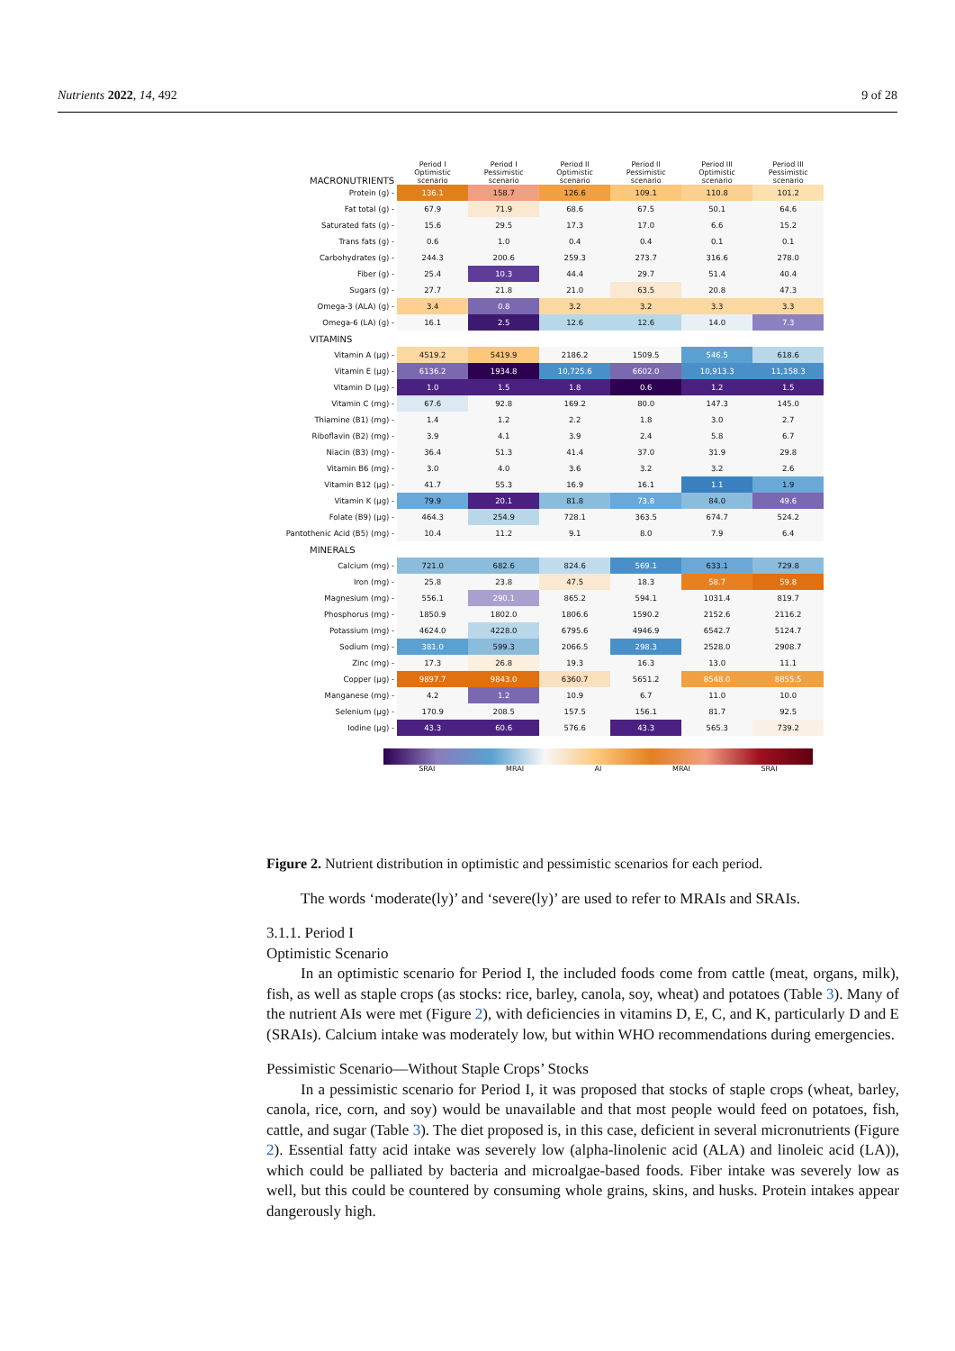Nutrients 2022, 14, 492 9 of 28
| MACRONUTRIENTS | Period I Optimistic scenario | Period I Pessimistic scenario | Period II Optimistic scenario | Period II Pessimistic scenario | Period III Optimistic scenario | Period III Pessimistic scenario |
| --- | --- | --- | --- | --- | --- | --- |
| Protein (g) - | 136.1 | 158.7 | 126.6 | 109.1 | 110.8 | 101.2 |
| Fat total (g) - | 67.9 | 71.9 | 68.6 | 67.5 | 50.1 | 64.6 |
| Saturated fats (g) - | 15.6 | 29.5 | 17.3 | 17.0 | 6.6 | 15.2 |
| Trans fats (g) - | 0.6 | 1.0 | 0.4 | 0.4 | 0.1 | 0.1 |
| Carbohydrates (g) - | 244.3 | 200.6 | 259.3 | 273.7 | 316.6 | 278.0 |
| Fiber (g) - | 25.4 | 10.3 | 44.4 | 29.7 | 51.4 | 40.4 |
| Sugars (g) - | 27.7 | 21.8 | 21.0 | 63.5 | 20.8 | 47.3 |
| Omega-3 (ALA) (g) - | 3.4 | 0.8 | 3.2 | 3.2 | 3.3 | 3.3 |
| Omega-6 (LA) (g) - | 16.1 | 2.5 | 12.6 | 12.6 | 14.0 | 7.3 |
| VITAMINS | | | | | | |
| Vitamin A (µg) - | 4519.2 | 5419.9 | 2186.2 | 1509.5 | 546.5 | 618.6 |
| Vitamin E (µg) - | 6136.2 | 1934.8 | 10,725.6 | 6602.0 | 10,913.3 | 11,158.3 |
| Vitamin D (µg) - | 1.0 | 1.5 | 1.8 | 0.6 | 1.2 | 1.5 |
| Vitamin C (mg) - | 67.6 | 92.8 | 169.2 | 80.0 | 147.3 | 145.0 |
| Thiamine (B1) (mg) - | 1.4 | 1.2 | 2.2 | 1.8 | 3.0 | 2.7 |
| Riboflavin (B2) (mg) - | 3.9 | 4.1 | 3.9 | 2.4 | 5.8 | 6.7 |
| Niacin (B3) (mg) - | 36.4 | 51.3 | 41.4 | 37.0 | 31.9 | 29.8 |
| Vitamin B6 (mg) - | 3.0 | 4.0 | 3.6 | 3.2 | 3.2 | 2.6 |
| Vitamin B12 (µg) - | 41.7 | 55.3 | 16.9 | 16.1 | 1.1 | 1.9 |
| Vitamin K (µg) - | 79.9 | 20.1 | 81.8 | 73.8 | 84.0 | 49.6 |
| Folate (B9) (µg) - | 464.3 | 254.9 | 728.1 | 363.5 | 674.7 | 524.2 |
| Pantothenic Acid (B5) (mg) - | 10.4 | 11.2 | 9.1 | 8.0 | 7.9 | 6.4 |
| MINERALS | | | | | | |
| Calcium (mg) - | 721.0 | 682.6 | 824.6 | 569.1 | 633.1 | 729.8 |
| Iron (mg) - | 25.8 | 23.8 | 47.5 | 18.3 | 58.7 | 59.8 |
| Magnesium (mg) - | 556.1 | 290.1 | 865.2 | 594.1 | 1031.4 | 819.7 |
| Phosphorus (mg) - | 1850.9 | 1802.0 | 1806.6 | 1590.2 | 2152.6 | 2116.2 |
| Potassium (mg) - | 4624.0 | 4228.0 | 6795.6 | 4946.9 | 6542.7 | 5124.7 |
| Sodium (mg) - | 381.0 | 599.3 | 2066.5 | 298.3 | 2528.0 | 2908.7 |
| Zinc (mg) - | 17.3 | 26.8 | 19.3 | 16.3 | 13.0 | 11.1 |
| Copper (µg) - | 9897.7 | 9843.0 | 6360.7 | 5651.2 | 8548.0 | 8855.5 |
| Manganese (mg) - | 4.2 | 1.2 | 10.9 | 6.7 | 11.0 | 10.0 |
| Selenium (µg) - | 170.9 | 208.5 | 157.5 | 156.1 | 81.7 | 92.5 |
| Iodine (µg) - | 43.3 | 60.6 | 576.6 | 43.3 | 565.3 | 739.2 |
SRAI MRAI AI MRAI SRAI
Figure 2. Nutrient distribution in optimistic and pessimistic scenarios for each period.
The words ‘moderate(ly)’ and ‘severe(ly)’ are used to refer to MRAIs and SRAIs.
3.1.1. Period I
Optimistic Scenario
In an optimistic scenario for Period I, the included foods come from cattle (meat, organs, milk), fish, as well as staple crops (as stocks: rice, barley, canola, soy, wheat) and potatoes (Table 3). Many of the nutrient AIs were met (Figure 2), with deficiencies in vitamins D, E, C, and K, particularly D and E (SRAIs). Calcium intake was moderately low, but within WHO recommendations during emergencies.
Pessimistic Scenario—Without Staple Crops’ Stocks
In a pessimistic scenario for Period I, it was proposed that stocks of staple crops (wheat, barley, canola, rice, corn, and soy) would be unavailable and that most people would feed on potatoes, fish, cattle, and sugar (Table 3). The diet proposed is, in this case, deficient in several micronutrients (Figure 2). Essential fatty acid intake was severely low (alpha-linolenic acid (ALA) and linoleic acid (LA)), which could be palliated by bacteria and microalgae-based foods. Fiber intake was severely low as well, but this could be countered by consuming whole grains, skins, and husks. Protein intakes appear dangerously high.